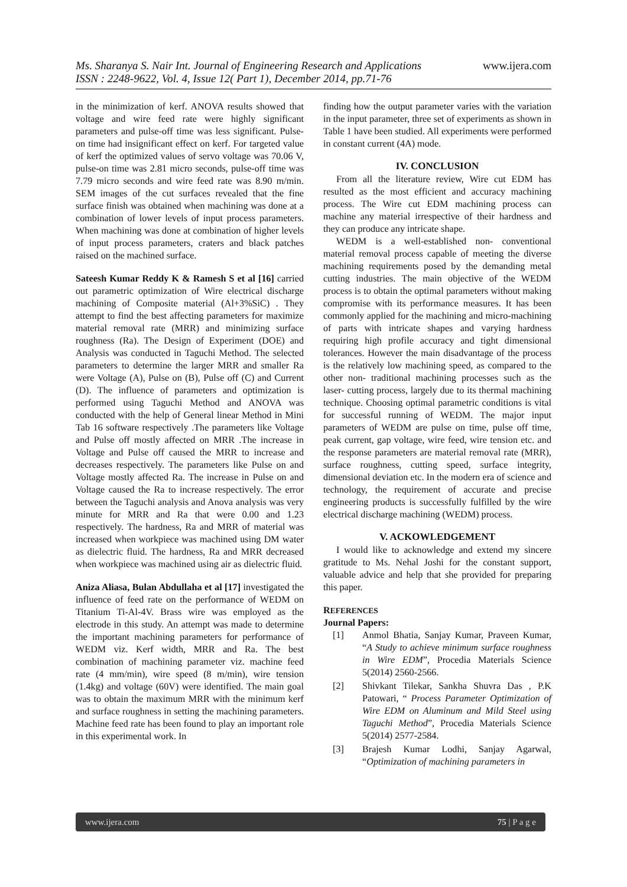www.ijera.com
Ms. Sharanya S. Nair Int. Journal of Engineering Research and Applications
ISSN : 2248-9622, Vol. 4, Issue 12( Part 1), December 2014, pp.71-76
in the minimization of kerf. ANOVA results showed that voltage and wire feed rate were highly significant parameters and pulse-off time was less significant. Pulse-on time had insignificant effect on kerf. For targeted value of kerf the optimized values of servo voltage was 70.06 V, pulse-on time was 2.81 micro seconds, pulse-off time was 7.79 micro seconds and wire feed rate was 8.90 m/min. SEM images of the cut surfaces revealed that the fine surface finish was obtained when machining was done at a combination of lower levels of input process parameters. When machining was done at combination of higher levels of input process parameters, craters and black patches raised on the machined surface.
Sateesh Kumar Reddy K & Ramesh S et al [16] carried out parametric optimization of Wire electrical discharge machining of Composite material (Al+3%SiC) . They attempt to find the best affecting parameters for maximize material removal rate (MRR) and minimizing surface roughness (Ra). The Design of Experiment (DOE) and Analysis was conducted in Taguchi Method. The selected parameters to determine the larger MRR and smaller Ra were Voltage (A), Pulse on (B), Pulse off (C) and Current (D). The influence of parameters and optimization is performed using Taguchi Method and ANOVA was conducted with the help of General linear Method in Mini Tab 16 software respectively .The parameters like Voltage and Pulse off mostly affected on MRR .The increase in Voltage and Pulse off caused the MRR to increase and decreases respectively. The parameters like Pulse on and Voltage mostly affected Ra. The increase in Pulse on and Voltage caused the Ra to increase respectively. The error between the Taguchi analysis and Anova analysis was very minute for MRR and Ra that were 0.00 and 1.23 respectively. The hardness, Ra and MRR of material was increased when workpiece was machined using DM water as dielectric fluid. The hardness, Ra and MRR decreased when workpiece was machined using air as dielectric fluid.
Aniza Aliasa, Bulan Abdullaha et al [17] investigated the influence of feed rate on the performance of WEDM on Titanium Ti-Al-4V. Brass wire was employed as the electrode in this study. An attempt was made to determine the important machining parameters for performance of WEDM viz. Kerf width, MRR and Ra. The best combination of machining parameter viz. machine feed rate (4 mm/min), wire speed (8 m/min), wire tension (1.4kg) and voltage (60V) were identified. The main goal was to obtain the maximum MRR with the minimum kerf and surface roughness in setting the machining parameters. Machine feed rate has been found to play an important role in this experimental work. In
finding how the output parameter varies with the variation in the input parameter, three set of experiments as shown in Table 1 have been studied. All experiments were performed in constant current (4A) mode.
IV. CONCLUSION
From all the literature review, Wire cut EDM has resulted as the most efficient and accuracy machining process. The Wire cut EDM machining process can machine any material irrespective of their hardness and they can produce any intricate shape.
WEDM is a well-established non- conventional material removal process capable of meeting the diverse machining requirements posed by the demanding metal cutting industries. The main objective of the WEDM process is to obtain the optimal parameters without making compromise with its performance measures. It has been commonly applied for the machining and micro-machining of parts with intricate shapes and varying hardness requiring high profile accuracy and tight dimensional tolerances. However the main disadvantage of the process is the relatively low machining speed, as compared to the other non- traditional machining processes such as the laser- cutting process, largely due to its thermal machining technique. Choosing optimal parametric conditions is vital for successful running of WEDM. The major input parameters of WEDM are pulse on time, pulse off time, peak current, gap voltage, wire feed, wire tension etc. and the response parameters are material removal rate (MRR), surface roughness, cutting speed, surface integrity, dimensional deviation etc. In the modern era of science and technology, the requirement of accurate and precise engineering products is successfully fulfilled by the wire electrical discharge machining (WEDM) process.
V. ACKOWLEDGEMENT
I would like to acknowledge and extend my sincere gratitude to Ms. Nehal Joshi for the constant support, valuable advice and help that she provided for preparing this paper.
REFERENCES
Journal Papers:
[1] Anmol Bhatia, Sanjay Kumar, Praveen Kumar, “A Study to achieve minimum surface roughness in Wire EDM”, Procedia Materials Science 5(2014) 2560-2566.
[2] Shivkant Tilekar, Sankha Shuvra Das , P.K Patowari, “ Process Parameter Optimization of Wire EDM on Aluminum and Mild Steel using Taguchi Method”, Procedia Materials Science 5(2014) 2577-2584.
[3] Brajesh Kumar Lodhi, Sanjay Agarwal, “Optimization of machining parameters in
www.ijera.com 75 | P a g e